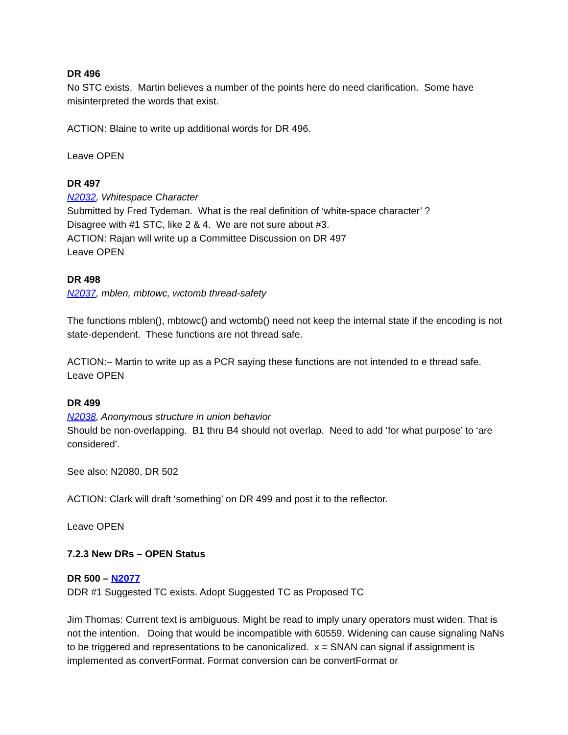DR 496
No STC exists. Martin believes a number of the points here do need clarification. Some have misinterpreted the words that exist.
ACTION: Blaine to write up additional words for DR 496.
Leave OPEN
DR 497
N2032, Whitespace Character
Submitted by Fred Tydeman. What is the real definition of ‘white-space character’ ?
Disagree with #1 STC, like 2 & 4. We are not sure about #3.
ACTION: Rajan will write up a Committee Discussion on DR 497
Leave OPEN
DR 498
N2037, mblen, mbtowc, wctomb thread-safety
The functions mblen(), mbtowc() and wctomb() need not keep the internal state if the encoding is not state-dependent. These functions are not thread safe.
ACTION:– Martin to write up as a PCR saying these functions are not intended to e thread safe.
Leave OPEN
DR 499
N2038, Anonymous structure in union behavior
Should be non-overlapping. B1 thru B4 should not overlap. Need to add ‘for what purpose’ to ‘are considered’.
See also: N2080, DR 502
ACTION: Clark will draft ‘something’ on DR 499 and post it to the reflector.
Leave OPEN
7.2.3 New DRs – OPEN Status
DR 500 – N2077
DDR #1 Suggested TC exists. Adopt Suggested TC as Proposed TC
Jim Thomas: Current text is ambiguous. Might be read to imply unary operators must widen. That is not the intention. Doing that would be incompatible with 60559. Widening can cause signaling NaNs to be triggered and representations to be canonicalized. x = SNAN can signal if assignment is implemented as convertFormat. Format conversion can be convertFormat or